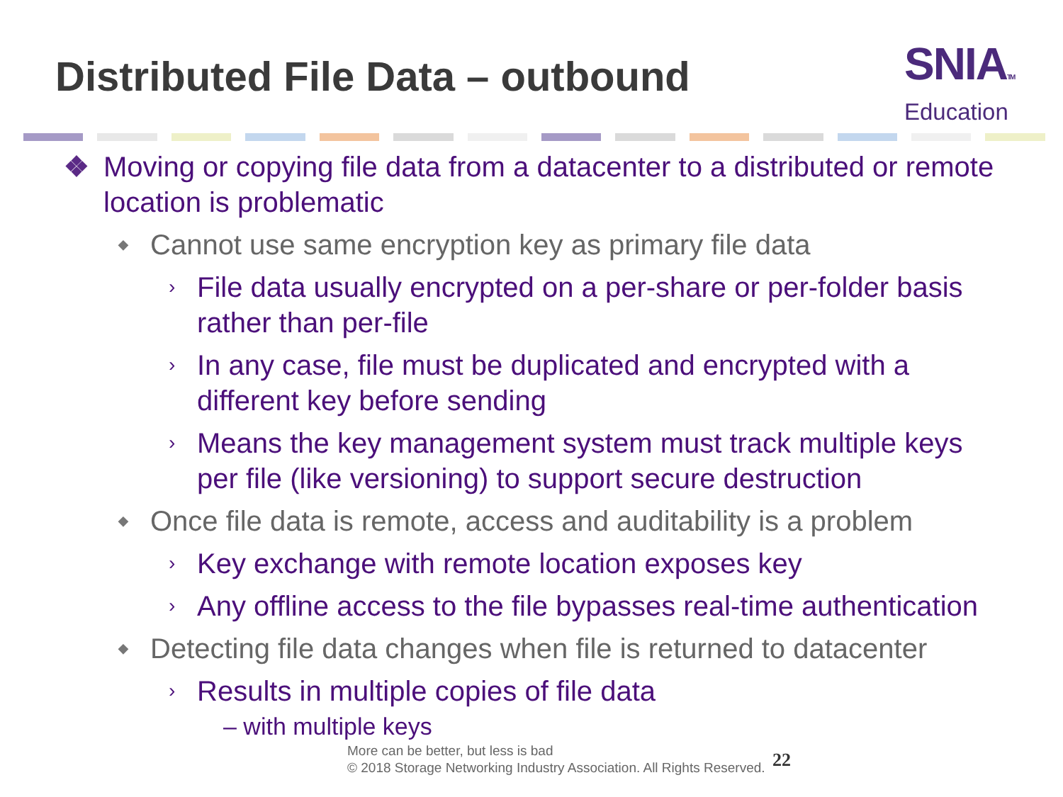Distributed File Data – outbound
SNIATM
Education
❖ Moving or copying file data from a datacenter to a distributed or remote location is problematic
◆ Cannot use same encryption key as primary file data
› File data usually encrypted on a per-share or per-folder basis rather than per-file
› In any case, file must be duplicated and encrypted with a different key before sending
› Means the key management system must track multiple keys per file (like versioning) to support secure destruction
◆ Once file data is remote, access and auditability is a problem
› Key exchange with remote location exposes key
› Any offline access to the file bypasses real-time authentication
◆ Detecting file data changes when file is returned to datacenter
› Results in multiple copies of file data
– with multiple keys
More can be better, but less is bad
© 2018 Storage Networking Industry Association. All Rights Reserved.
22